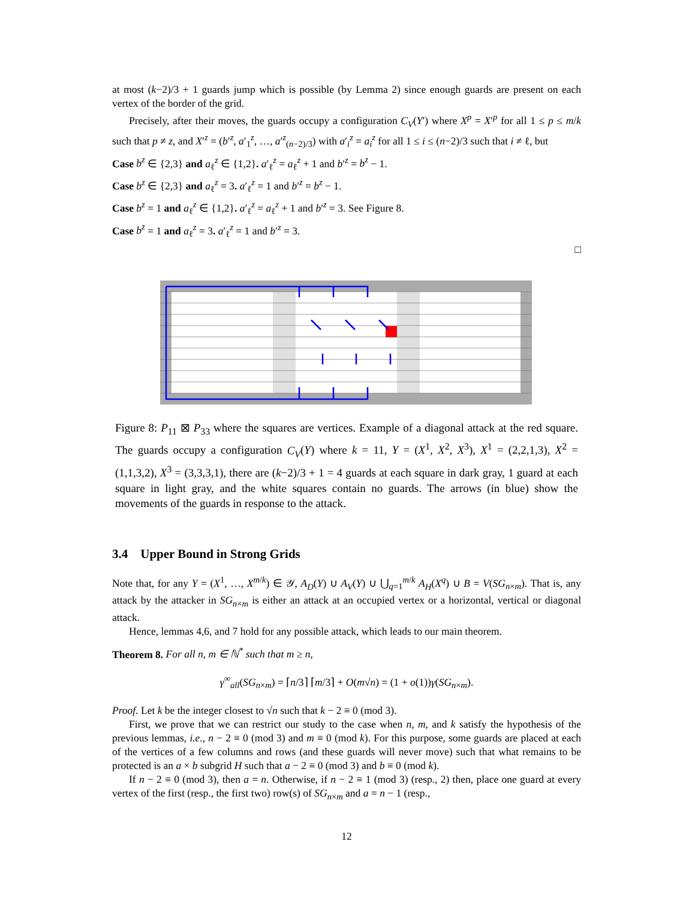at most (k−2)/3 + 1 guards jump which is possible (by Lemma 2) since enough guards are present on each vertex of the border of the grid.
Precisely, after their moves, the guards occupy a configuration C<sub>V</sub>(Y′) where X<sup>p</sup> = X′<sup>p</sup> for all 1 ≤ p ≤ m/k such that p ≠ z, and X′<sup>z</sup> = (b′<sup>z</sup>, a′<sub>1</sub><sup>z</sup>, …, a′<sup>z</sup><sub>(n−2)/3</sub>) with a′<sub>i</sub><sup>z</sup> = a<sub>i</sub><sup>z</sup> for all 1 ≤ i ≤ (n−2)/3 such that i ≠ ℓ, but
Case b<sup>z</sup> ∈ {2,3} and a<sub>ℓ</sub><sup>z</sup> ∈ {1,2}. a′<sub>ℓ</sub><sup>z</sup> = a<sub>ℓ</sub><sup>z</sup> + 1 and b′<sup>z</sup> = b<sup>z</sup> − 1.
Case b<sup>z</sup> ∈ {2,3} and a<sub>ℓ</sub><sup>z</sup> = 3. a′<sub>ℓ</sub><sup>z</sup> = 1 and b′<sup>z</sup> = b<sup>z</sup> − 1.
Case b<sup>z</sup> = 1 and a<sub>ℓ</sub><sup>z</sup> ∈ {1,2}. a′<sub>ℓ</sub><sup>z</sup> = a<sub>ℓ</sub><sup>z</sup> + 1 and b′<sup>z</sup> = 3. See Figure 8.
Case b<sup>z</sup> = 1 and a<sub>ℓ</sub><sup>z</sup> = 3. a′<sub>ℓ</sub><sup>z</sup> = 1 and b′<sup>z</sup> = 3.
□
Figure 8: P<sub>11</sub> ⊠ P<sub>33</sub> where the squares are vertices. Example of a diagonal attack at the red square. The guards occupy a configuration C<sub>V</sub>(Y) where k = 11, Y = (X<sup>1</sup>, X<sup>2</sup>, X<sup>3</sup>), X<sup>1</sup> = (2,2,1,3), X<sup>2</sup> = (1,1,3,2), X<sup>3</sup> = (3,3,3,1), there are (k−2)/3 + 1 = 4 guards at each square in dark gray, 1 guard at each square in light gray, and the white squares contain no guards. The arrows (in blue) show the movements of the guards in response to the attack.
3.4 Upper Bound in Strong Grids
Note that, for any Y = (X<sup>1</sup>, …, X<sup>m/k</sup>) ∈ 𝒴, A<sub>D</sub>(Y) ∪ A<sub>V</sub>(Y) ∪ ⋃<sub>q=1</sub><sup>m/k</sup> A<sub>H</sub>(X<sup>q</sup>) ∪ B = V(SG<sub>n×m</sub>). That is, any attack by the attacker in SG<sub>n×m</sub> is either an attack at an occupied vertex or a horizontal, vertical or diagonal attack.
Hence, lemmas 4,6, and 7 hold for any possible attack, which leads to our main theorem.
Theorem 8. For all n, m ∈ ℕ<sup>*</sup> such that m ≥ n,
γ<sup>∞</sup><sub>all</sub>(SG<sub>n×m</sub>) = ⌈n/3⌉ ⌈m/3⌉ + O(m√n) = (1 + o(1))γ(SG<sub>n×m</sub>).
Proof. Let k be the integer closest to √n such that k − 2 ≡ 0 (mod 3).
First, we prove that we can restrict our study to the case when n, m, and k satisfy the hypothesis of the previous lemmas, i.e., n − 2 ≡ 0 (mod 3) and m ≡ 0 (mod k). For this purpose, some guards are placed at each of the vertices of a few columns and rows (and these guards will never move) such that what remains to be protected is an a × b subgrid H such that a − 2 ≡ 0 (mod 3) and b ≡ 0 (mod k).
If n − 2 ≡ 0 (mod 3), then a = n. Otherwise, if n − 2 ≡ 1 (mod 3) (resp., 2) then, place one guard at every vertex of the first (resp., the first two) row(s) of SG<sub>n×m</sub> and a = n − 1 (resp.,
12